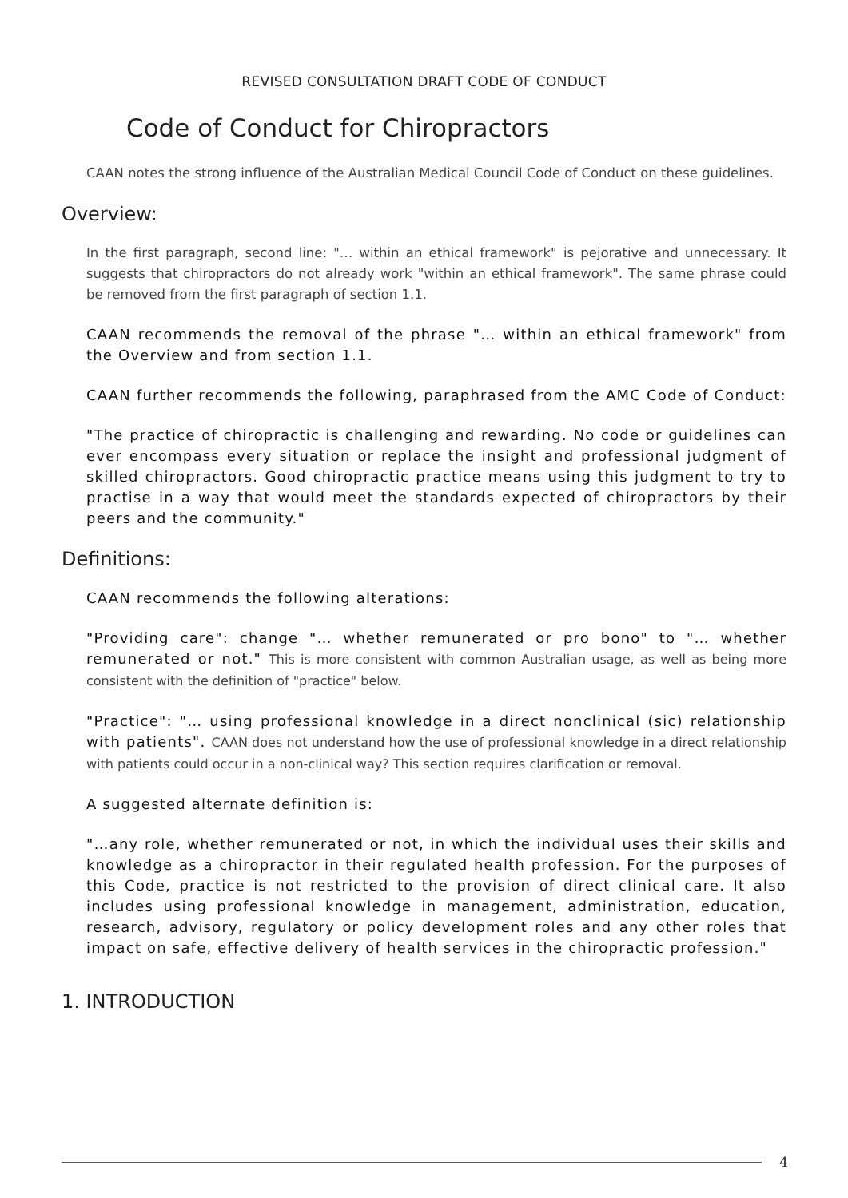REVISED CONSULTATION DRAFT CODE OF CONDUCT
Code of Conduct for Chiropractors
CAAN notes the strong influence of the Australian Medical Council Code of Conduct on these guidelines.
Overview:
In the first paragraph, second line: "… within an ethical framework" is pejorative and unnecessary. It suggests that chiropractors do not already work "within an ethical framework". The same phrase could be removed from the first paragraph of section 1.1.
CAAN recommends the removal of the phrase "… within an ethical framework" from the Overview and from section 1.1.
CAAN further recommends the following, paraphrased from the AMC Code of Conduct:
"The practice of chiropractic is challenging and rewarding. No code or guidelines can ever encompass every situation or replace the insight and professional judgment of skilled chiropractors. Good chiropractic practice means using this judgment to try to practise in a way that would meet the standards expected of chiropractors by their peers and the community."
Definitions:
CAAN recommends the following alterations:
"Providing care": change "… whether remunerated or pro bono" to "… whether remunerated or not." This is more consistent with common Australian usage, as well as being more consistent with the definition of "practice" below.
"Practice": "… using professional knowledge in a direct nonclinical (sic) relationship with patients". CAAN does not understand how the use of professional knowledge in a direct relationship with patients could occur in a non-clinical way? This section requires clarification or removal.
A suggested alternate definition is:
"…any role, whether remunerated or not, in which the individual uses their skills and knowledge as a chiropractor in their regulated health profession. For the purposes of this Code, practice is not restricted to the provision of direct clinical care. It also includes using professional knowledge in management, administration, education, research, advisory, regulatory or policy development roles and any other roles that impact on safe, effective delivery of health services in the chiropractic profession."
1. INTRODUCTION
4